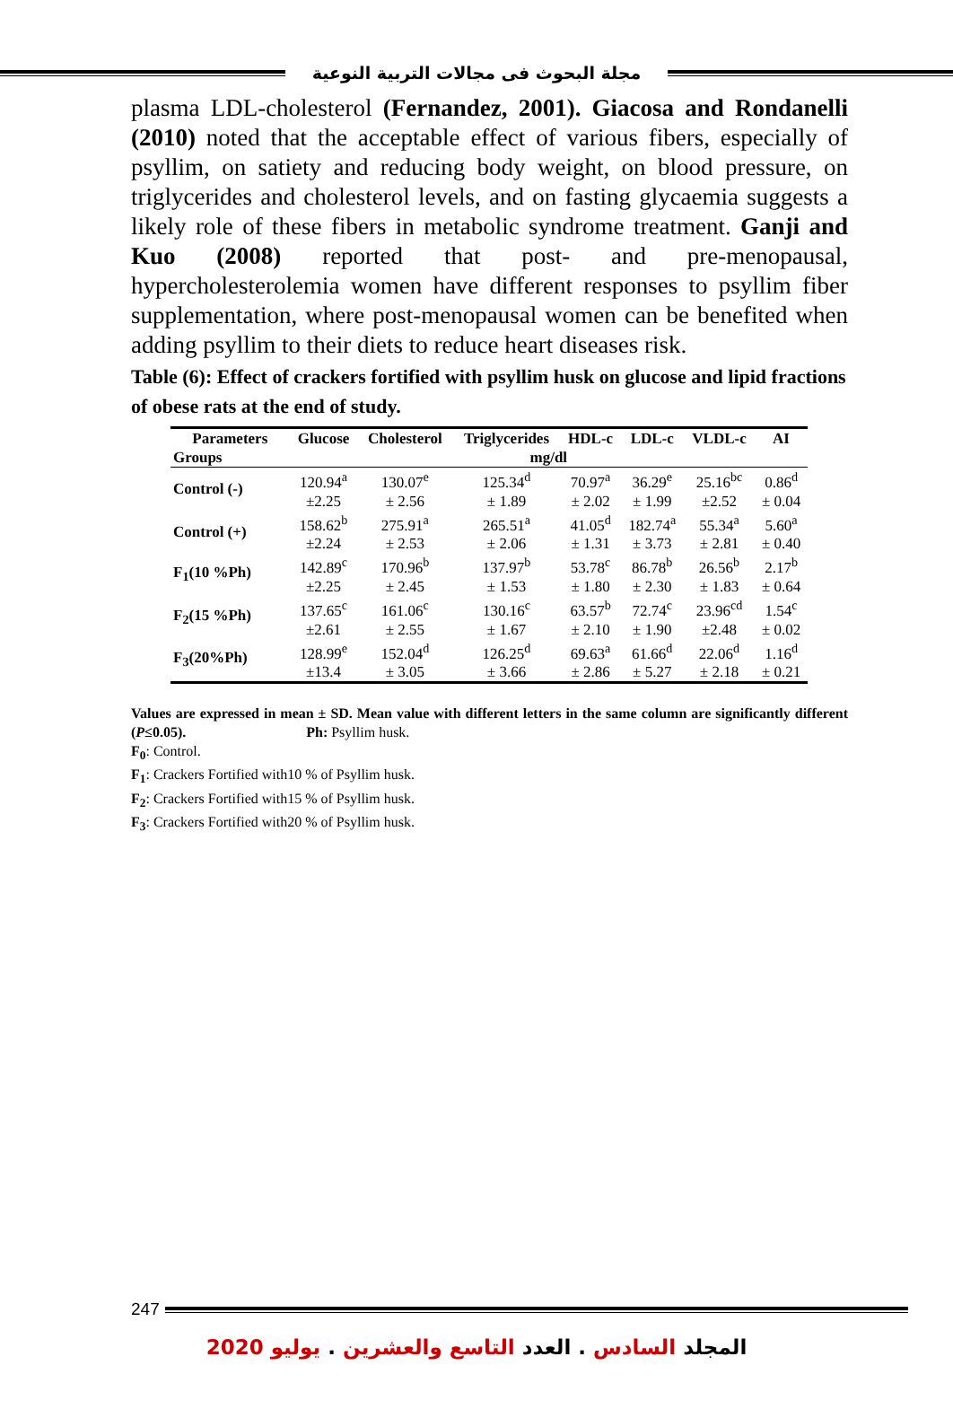مجلة البحوث فى مجالات التربية النوعية
plasma LDL-cholesterol (Fernandez, 2001). Giacosa and Rondanelli (2010) noted that the acceptable effect of various fibers, especially of psyllim, on satiety and reducing body weight, on blood pressure, on triglycerides and cholesterol levels, and on fasting glycaemia suggests a likely role of these fibers in metabolic syndrome treatment. Ganji and Kuo (2008) reported that post- and pre-menopausal, hypercholesterolemia women have different responses to psyllim fiber supplementation, where post-menopausal women can be benefited when adding psyllim to their diets to reduce heart diseases risk.
Table (6): Effect of crackers fortified with psyllim husk on glucose and lipid fractions of obese rats at the end of study.
| Parameters Groups | Glucose | Cholesterol | Triglycerides | HDL-c | LDL-c | VLDL-c | AI |
| --- | --- | --- | --- | --- | --- | --- | --- |
| | mg/dl | | | | | | |
| Control (-) | 120.94<sup>a</sup> | 130.07<sup>e</sup> | 125.34<sup>d</sup> | 70.97<sup>a</sup> | 36.29<sup>e</sup> | 25.16<sup>bc</sup> | 0.86<sup>d</sup> |
| | ±2.25 | ± 2.56 | ± 1.89 | ± 2.02 | ± 1.99 | ±2.52 | ± 0.04 |
| Control (+) | 158.62<sup>b</sup> | 275.91<sup>a</sup> | 265.51<sup>a</sup> | 41.05<sup>d</sup> | 182.74<sup>a</sup> | 55.34<sup>a</sup> | 5.60<sup>a</sup> |
| | ±2.24 | ± 2.53 | ± 2.06 | ± 1.31 | ± 3.73 | ± 2.81 | ± 0.40 |
| F<sub>1</sub>(10 %Ph) | 142.89<sup>c</sup> | 170.96<sup>b</sup> | 137.97<sup>b</sup> | 53.78<sup>c</sup> | 86.78<sup>b</sup> | 26.56<sup>b</sup> | 2.17<sup>b</sup> |
| | ±2.25 | ± 2.45 | ± 1.53 | ± 1.80 | ± 2.30 | ± 1.83 | ± 0.64 |
| F<sub>2</sub>(15 %Ph) | 137.65<sup>c</sup> | 161.06<sup>c</sup> | 130.16<sup>c</sup> | 63.57<sup>b</sup> | 72.74<sup>c</sup> | 23.96<sup>cd</sup> | 1.54<sup>c</sup> |
| | ±2.61 | ± 2.55 | ± 1.67 | ± 2.10 | ± 1.90 | ±2.48 | ± 0.02 |
| F<sub>3</sub>(20%Ph) | 128.99<sup>e</sup> | 152.04<sup>d</sup> | 126.25<sup>d</sup> | 69.63<sup>a</sup> | 61.66<sup>d</sup> | 22.06<sup>d</sup> | 1.16<sup>d</sup> |
| | ±13.4 | ± 3.05 | ± 3.66 | ± 2.86 | ± 5.27 | ± 2.18 | ± 0.21 |
Values are expressed in mean ± SD. Mean value with different letters in the same column are significantly different (P≤0.05). Ph: Psyllim husk.
F<sub>0</sub>: Control.
F<sub>1</sub>: Crackers Fortified with10 % of Psyllim husk.
F<sub>2</sub>: Crackers Fortified with15 % of Psyllim husk.
F<sub>3</sub>: Crackers Fortified with20 % of Psyllim husk.
247
المجلد السادس . العدد التاسع والعشرين . يوليو 2020